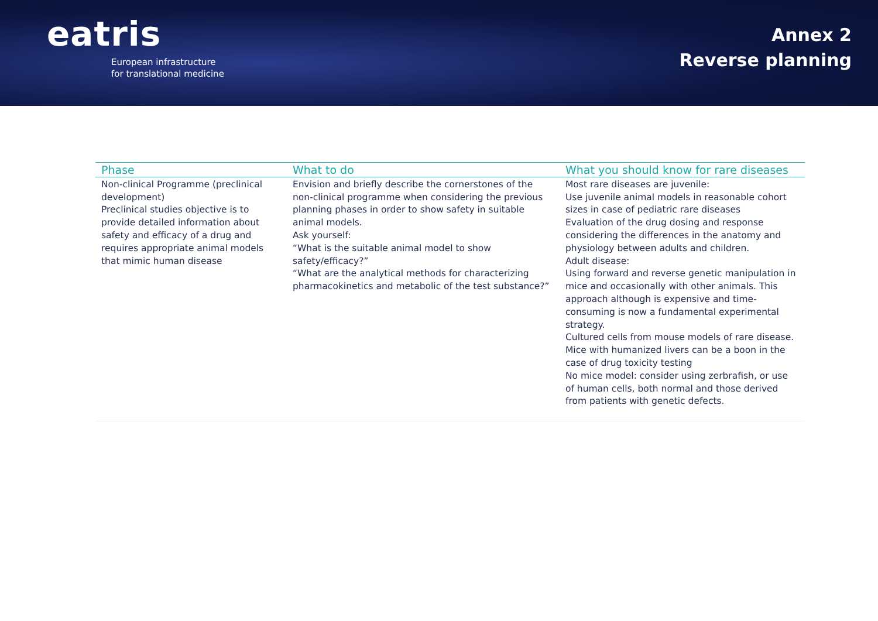eatris
European infrastructure
for translational medicine
Annex 2
Reverse planning
| Phase | What to do | What you should know for rare diseases |
| --- | --- | --- |
| Non-clinical Programme (preclinical development) Preclinical studies objective is to provide detailed information about safety and efficacy of a drug and requires appropriate animal models that mimic human disease | Envision and briefly describe the cornerstones of the non-clinical programme when considering the previous planning phases in order to show safety in suitable animal models. Ask yourself: “What is the suitable animal model to show safety/efficacy?” “What are the analytical methods for characterizing pharmacokinetics and metabolic of the test substance?” | Most rare diseases are juvenile: Use juvenile animal models in reasonable cohort sizes in case of pediatric rare diseases Evaluation of the drug dosing and response considering the differences in the anatomy and physiology between adults and children. Adult disease: Using forward and reverse genetic manipulation in mice and occasionally with other animals. This approach although is expensive and time-consuming is now a fundamental experimental strategy. Cultured cells from mouse models of rare disease. Mice with humanized livers can be a boon in the case of drug toxicity testing No mice model: consider using zerbrafish, or use of human cells, both normal and those derived from patients with genetic defects. |